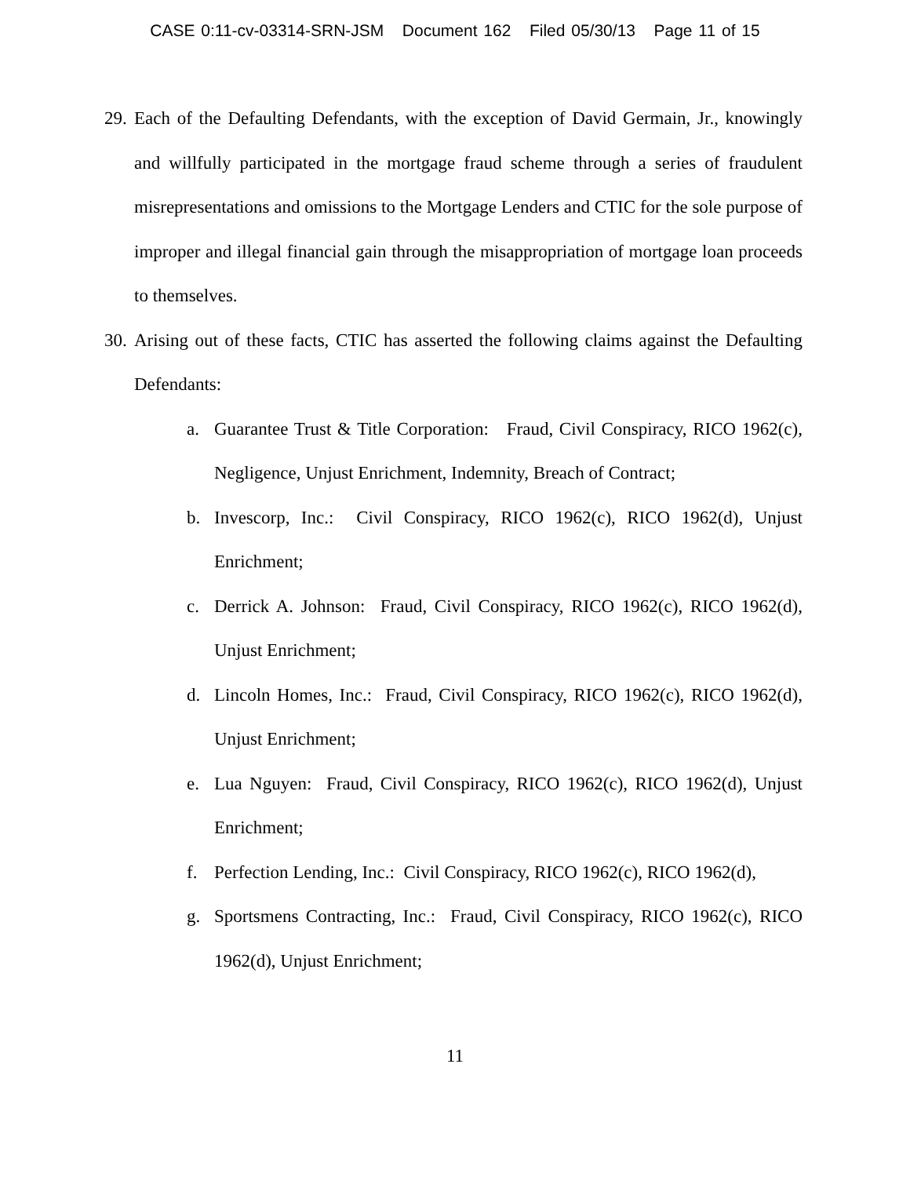CASE 0:11-cv-03314-SRN-JSM Document 162 Filed 05/30/13 Page 11 of 15
29. Each of the Defaulting Defendants, with the exception of David Germain, Jr., knowingly and willfully participated in the mortgage fraud scheme through a series of fraudulent misrepresentations and omissions to the Mortgage Lenders and CTIC for the sole purpose of improper and illegal financial gain through the misappropriation of mortgage loan proceeds to themselves.
30. Arising out of these facts, CTIC has asserted the following claims against the Defaulting Defendants:
a. Guarantee Trust & Title Corporation: Fraud, Civil Conspiracy, RICO 1962(c), Negligence, Unjust Enrichment, Indemnity, Breach of Contract;
b. Invescorp, Inc.: Civil Conspiracy, RICO 1962(c), RICO 1962(d), Unjust Enrichment;
c. Derrick A. Johnson: Fraud, Civil Conspiracy, RICO 1962(c), RICO 1962(d), Unjust Enrichment;
d. Lincoln Homes, Inc.: Fraud, Civil Conspiracy, RICO 1962(c), RICO 1962(d), Unjust Enrichment;
e. Lua Nguyen: Fraud, Civil Conspiracy, RICO 1962(c), RICO 1962(d), Unjust Enrichment;
f. Perfection Lending, Inc.: Civil Conspiracy, RICO 1962(c), RICO 1962(d),
g. Sportsmens Contracting, Inc.: Fraud, Civil Conspiracy, RICO 1962(c), RICO 1962(d), Unjust Enrichment;
11